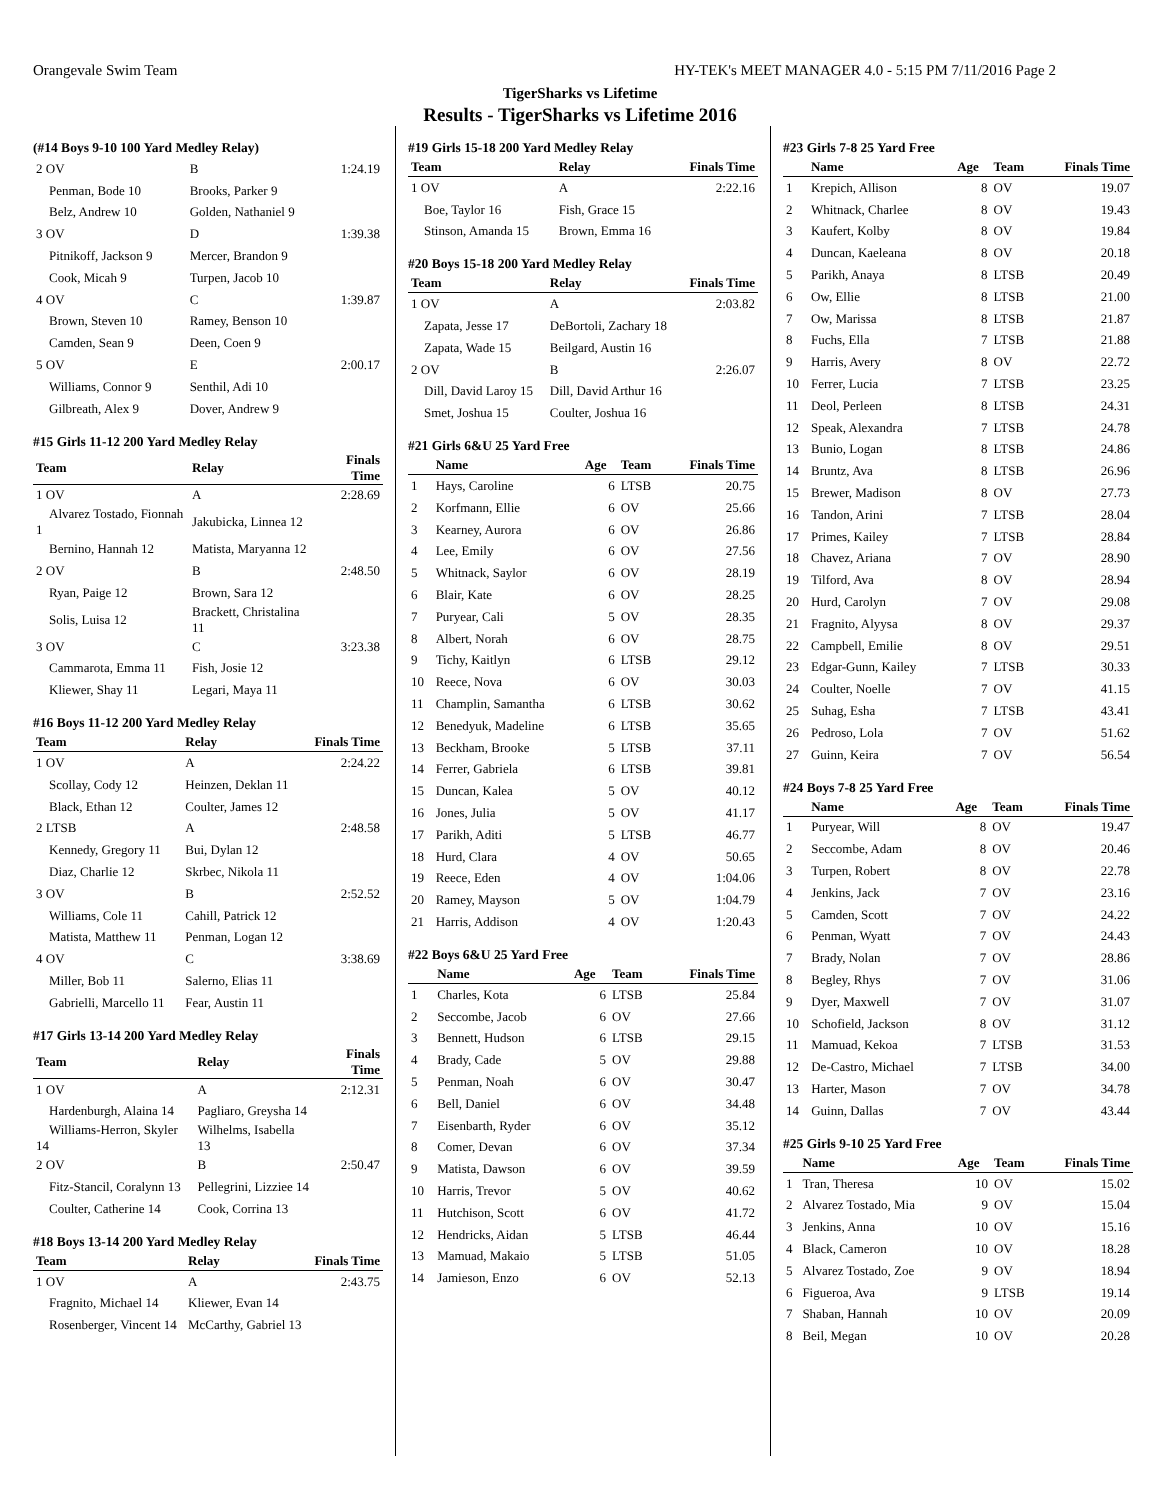Orangevale Swim Team HY-TEK's MEET MANAGER 4.0 - 5:15 PM 7/11/2016 Page 2
TigerSharks vs Lifetime
Results - TigerSharks vs Lifetime 2016
(#14 Boys 9-10 100 Yard Medley Relay)
| 2 OV | B | 1:24.19 |
| Penman, Bode 10 | Brooks, Parker 9 | |
| Belz, Andrew 10 | Golden, Nathaniel 9 | |
| 3 OV | D | 1:39.38 |
| Pitnikoff, Jackson 9 | Mercer, Brandon 9 | |
| Cook, Micah 9 | Turpen, Jacob 10 | |
| 4 OV | C | 1:39.87 |
| Brown, Steven 10 | Ramey, Benson 10 | |
| Camden, Sean 9 | Deen, Coen 9 | |
| 5 OV | E | 2:00.17 |
| Williams, Connor 9 | Senthil, Adi 10 | |
| Gilbreath, Alex 9 | Dover, Andrew 9 | |
#15 Girls 11-12 200 Yard Medley Relay
| Team | Relay | Finals Time |
| --- | --- | --- |
| 1 OV | A | 2:28.69 |
| Alvarez Tostado, Fionnah 1 | Jakubicka, Linnea 12 | |
| Bernino, Hannah 12 | Matista, Maryanna 12 | |
| 2 OV | B | 2:48.50 |
| Ryan, Paige 12 | Brown, Sara 12 | |
| Solis, Luisa 12 | Brackett, Christalina 11 | |
| 3 OV | C | 3:23.38 |
| Cammarota, Emma 11 | Fish, Josie 12 | |
| Kliewer, Shay 11 | Legari, Maya 11 | |
#16 Boys 11-12 200 Yard Medley Relay
| Team | Relay | Finals Time |
| --- | --- | --- |
| 1 OV | A | 2:24.22 |
| Scollay, Cody 12 | Heinzen, Deklan 11 | |
| Black, Ethan 12 | Coulter, James 12 | |
| 2 LTSB | A | 2:48.58 |
| Kennedy, Gregory 11 | Bui, Dylan 12 | |
| Diaz, Charlie 12 | Skrbec, Nikola 11 | |
| 3 OV | B | 2:52.52 |
| Williams, Cole 11 | Cahill, Patrick 12 | |
| Matista, Matthew 11 | Penman, Logan 12 | |
| 4 OV | C | 3:38.69 |
| Miller, Bob 11 | Salerno, Elias 11 | |
| Gabrielli, Marcello 11 | Fear, Austin 11 | |
#17 Girls 13-14 200 Yard Medley Relay
| Team | Relay | Finals Time |
| --- | --- | --- |
| 1 OV | A | 2:12.31 |
| Hardenburgh, Alaina 14 | Pagliaro, Greysha 14 | |
| Williams-Herron, Skyler 14 | Wilhelms, Isabella 13 | |
| 2 OV | B | 2:50.47 |
| Fitz-Stancil, Coralynn 13 | Pellegrini, Lizziee 14 | |
| Coulter, Catherine 14 | Cook, Corrina 13 | |
#18 Boys 13-14 200 Yard Medley Relay
| Team | Relay | Finals Time |
| --- | --- | --- |
| 1 OV | A | 2:43.75 |
| Fragnito, Michael 14 | Kliewer, Evan 14 | |
| Rosenberger, Vincent 14 | McCarthy, Gabriel 13 | |
#19 Girls 15-18 200 Yard Medley Relay
| Team | Relay | Finals Time |
| --- | --- | --- |
| 1 OV | A | 2:22.16 |
| Boe, Taylor 16 | Fish, Grace 15 | |
| Stinson, Amanda 15 | Brown, Emma 16 | |
#20 Boys 15-18 200 Yard Medley Relay
| Team | Relay | Finals Time |
| --- | --- | --- |
| 1 OV | A | 2:03.82 |
| Zapata, Jesse 17 | DeBortoli, Zachary 18 | |
| Zapata, Wade 15 | Beilgard, Austin 16 | |
| 2 OV | B | 2:26.07 |
| Dill, David Laroy 15 | Dill, David Arthur 16 | |
| Smet, Joshua 15 | Coulter, Joshua 16 | |
#21 Girls 6&U 25 Yard Free
| | Name | Age | Team | Finals Time |
| --- | --- | --- | --- | --- |
| 1 | Hays, Caroline | 6 | LTSB | 20.75 |
| 2 | Korfmann, Ellie | 6 | OV | 25.66 |
| 3 | Kearney, Aurora | 6 | OV | 26.86 |
| 4 | Lee, Emily | 6 | OV | 27.56 |
| 5 | Whitnack, Saylor | 6 | OV | 28.19 |
| 6 | Blair, Kate | 6 | OV | 28.25 |
| 7 | Puryear, Cali | 5 | OV | 28.35 |
| 8 | Albert, Norah | 6 | OV | 28.75 |
| 9 | Tichy, Kaitlyn | 6 | LTSB | 29.12 |
| 10 | Reece, Nova | 6 | OV | 30.03 |
| 11 | Champlin, Samantha | 6 | LTSB | 30.62 |
| 12 | Benedyuk, Madeline | 6 | LTSB | 35.65 |
| 13 | Beckham, Brooke | 5 | LTSB | 37.11 |
| 14 | Ferrer, Gabriela | 6 | LTSB | 39.81 |
| 15 | Duncan, Kalea | 5 | OV | 40.12 |
| 16 | Jones, Julia | 5 | OV | 41.17 |
| 17 | Parikh, Aditi | 5 | LTSB | 46.77 |
| 18 | Hurd, Clara | 4 | OV | 50.65 |
| 19 | Reece, Eden | 4 | OV | 1:04.06 |
| 20 | Ramey, Mayson | 5 | OV | 1:04.79 |
| 21 | Harris, Addison | 4 | OV | 1:20.43 |
#22 Boys 6&U 25 Yard Free
| | Name | Age | Team | Finals Time |
| --- | --- | --- | --- | --- |
| 1 | Charles, Kota | 6 | LTSB | 25.84 |
| 2 | Seccombe, Jacob | 6 | OV | 27.66 |
| 3 | Bennett, Hudson | 6 | LTSB | 29.15 |
| 4 | Brady, Cade | 5 | OV | 29.88 |
| 5 | Penman, Noah | 6 | OV | 30.47 |
| 6 | Bell, Daniel | 6 | OV | 34.48 |
| 7 | Eisenbarth, Ryder | 6 | OV | 35.12 |
| 8 | Comer, Devan | 6 | OV | 37.34 |
| 9 | Matista, Dawson | 6 | OV | 39.59 |
| 10 | Harris, Trevor | 5 | OV | 40.62 |
| 11 | Hutchison, Scott | 6 | OV | 41.72 |
| 12 | Hendricks, Aidan | 5 | LTSB | 46.44 |
| 13 | Mamuad, Makaio | 5 | LTSB | 51.05 |
| 14 | Jamieson, Enzo | 6 | OV | 52.13 |
#23 Girls 7-8 25 Yard Free
| | Name | Age | Team | Finals Time |
| --- | --- | --- | --- | --- |
| 1 | Krepich, Allison | 8 | OV | 19.07 |
| 2 | Whitnack, Charlee | 8 | OV | 19.43 |
| 3 | Kaufert, Kolby | 8 | OV | 19.84 |
| 4 | Duncan, Kaeleana | 8 | OV | 20.18 |
| 5 | Parikh, Anaya | 8 | LTSB | 20.49 |
| 6 | Ow, Ellie | 8 | LTSB | 21.00 |
| 7 | Ow, Marissa | 8 | LTSB | 21.87 |
| 8 | Fuchs, Ella | 7 | LTSB | 21.88 |
| 9 | Harris, Avery | 8 | OV | 22.72 |
| 10 | Ferrer, Lucia | 7 | LTSB | 23.25 |
| 11 | Deol, Perleen | 8 | LTSB | 24.31 |
| 12 | Speak, Alexandra | 7 | LTSB | 24.78 |
| 13 | Bunio, Logan | 8 | LTSB | 24.86 |
| 14 | Bruntz, Ava | 8 | LTSB | 26.96 |
| 15 | Brewer, Madison | 8 | OV | 27.73 |
| 16 | Tandon, Arini | 7 | LTSB | 28.04 |
| 17 | Primes, Kailey | 7 | LTSB | 28.84 |
| 18 | Chavez, Ariana | 7 | OV | 28.90 |
| 19 | Tilford, Ava | 8 | OV | 28.94 |
| 20 | Hurd, Carolyn | 7 | OV | 29.08 |
| 21 | Fragnito, Alyysa | 8 | OV | 29.37 |
| 22 | Campbell, Emilie | 8 | OV | 29.51 |
| 23 | Edgar-Gunn, Kailey | 7 | LTSB | 30.33 |
| 24 | Coulter, Noelle | 7 | OV | 41.15 |
| 25 | Suhag, Esha | 7 | LTSB | 43.41 |
| 26 | Pedroso, Lola | 7 | OV | 51.62 |
| 27 | Guinn, Keira | 7 | OV | 56.54 |
#24 Boys 7-8 25 Yard Free
| | Name | Age | Team | Finals Time |
| --- | --- | --- | --- | --- |
| 1 | Puryear, Will | 8 | OV | 19.47 |
| 2 | Seccombe, Adam | 8 | OV | 20.46 |
| 3 | Turpen, Robert | 8 | OV | 22.78 |
| 4 | Jenkins, Jack | 7 | OV | 23.16 |
| 5 | Camden, Scott | 7 | OV | 24.22 |
| 6 | Penman, Wyatt | 7 | OV | 24.43 |
| 7 | Brady, Nolan | 7 | OV | 28.86 |
| 8 | Begley, Rhys | 7 | OV | 31.06 |
| 9 | Dyer, Maxwell | 7 | OV | 31.07 |
| 10 | Schofield, Jackson | 8 | OV | 31.12 |
| 11 | Mamuad, Kekoa | 7 | LTSB | 31.53 |
| 12 | De-Castro, Michael | 7 | LTSB | 34.00 |
| 13 | Harter, Mason | 7 | OV | 34.78 |
| 14 | Guinn, Dallas | 7 | OV | 43.44 |
#25 Girls 9-10 25 Yard Free
| | Name | Age | Team | Finals Time |
| --- | --- | --- | --- | --- |
| 1 | Tran, Theresa | 10 | OV | 15.02 |
| 2 | Alvarez Tostado, Mia | 9 | OV | 15.04 |
| 3 | Jenkins, Anna | 10 | OV | 15.16 |
| 4 | Black, Cameron | 10 | OV | 18.28 |
| 5 | Alvarez Tostado, Zoe | 9 | OV | 18.94 |
| 6 | Figueroa, Ava | 9 | LTSB | 19.14 |
| 7 | Shaban, Hannah | 10 | OV | 20.09 |
| 8 | Beil, Megan | 10 | OV | 20.28 |